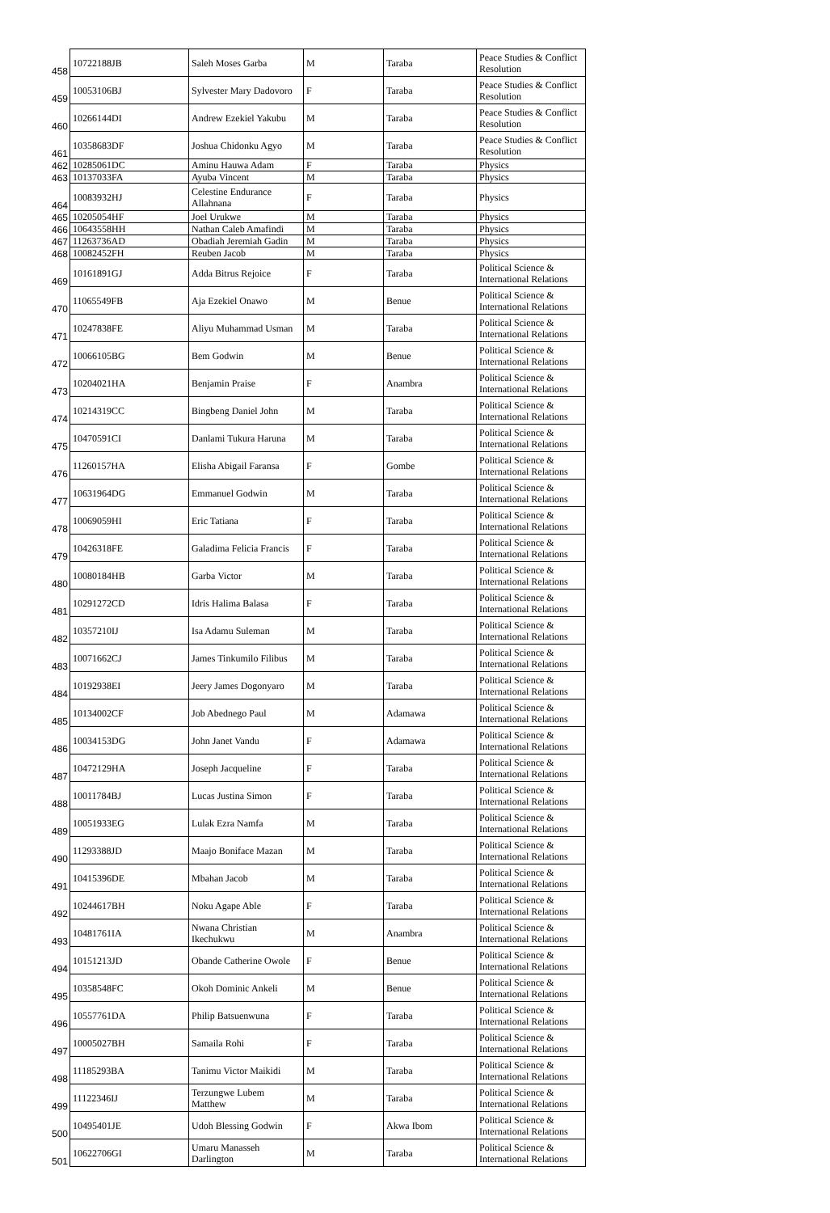| 458 | 10722188JB | Saleh Moses Garba | M | Taraba | Peace Studies & Conflict Resolution |
| 459 | 10053106BJ | Sylvester Mary Dadovoro | F | Taraba | Peace Studies & Conflict Resolution |
| 460 | 10266144DI | Andrew Ezekiel Yakubu | M | Taraba | Peace Studies & Conflict Resolution |
| 461 | 10358683DF | Joshua Chidonku Agyo | M | Taraba | Peace Studies & Conflict Resolution |
| 462 | 10285061DC | Aminu Hauwa Adam | F | Taraba | Physics |
| 463 | 10137033FA | Ayuba Vincent | M | Taraba | Physics |
| 464 | 10083932HJ | Celestine Endurance Allahnana | F | Taraba | Physics |
| 465 | 10205054HF | Joel Urukwe | M | Taraba | Physics |
| 466 | 10643558HH | Nathan Caleb Amafindi | M | Taraba | Physics |
| 467 | 11263736AD | Obadiah Jeremiah Gadin | M | Taraba | Physics |
| 468 | 10082452FH | Reuben Jacob | M | Taraba | Physics |
| 469 | 10161891GJ | Adda Bitrus Rejoice | F | Taraba | Political Science & International Relations |
| 470 | 11065549FB | Aja Ezekiel Onawo | M | Benue | Political Science & International Relations |
| 471 | 10247838FE | Aliyu Muhammad Usman | M | Taraba | Political Science & International Relations |
| 472 | 10066105BG | Bem Godwin | M | Benue | Political Science & International Relations |
| 473 | 10204021HA | Benjamin Praise | F | Anambra | Political Science & International Relations |
| 474 | 10214319CC | Bingbeng Daniel John | M | Taraba | Political Science & International Relations |
| 475 | 10470591CI | Danlami Tukura Haruna | M | Taraba | Political Science & International Relations |
| 476 | 11260157HA | Elisha Abigail Faransa | F | Gombe | Political Science & International Relations |
| 477 | 10631964DG | Emmanuel Godwin | M | Taraba | Political Science & International Relations |
| 478 | 10069059HI | Eric Tatiana | F | Taraba | Political Science & International Relations |
| 479 | 10426318FE | Galadima Felicia Francis | F | Taraba | Political Science & International Relations |
| 480 | 10080184HB | Garba Victor | M | Taraba | Political Science & International Relations |
| 481 | 10291272CD | Idris Halima Balasa | F | Taraba | Political Science & International Relations |
| 482 | 10357210IJ | Isa Adamu Suleman | M | Taraba | Political Science & International Relations |
| 483 | 10071662CJ | James Tinkumilo Filibus | M | Taraba | Political Science & International Relations |
| 484 | 10192938EI | Jeery James Dogonyaro | M | Taraba | Political Science & International Relations |
| 485 | 10134002CF | Job Abednego Paul | M | Adamawa | Political Science & International Relations |
| 486 | 10034153DG | John Janet Vandu | F | Adamawa | Political Science & International Relations |
| 487 | 10472129HA | Joseph Jacqueline | F | Taraba | Political Science & International Relations |
| 488 | 10011784BJ | Lucas Justina Simon | F | Taraba | Political Science & International Relations |
| 489 | 10051933EG | Lulak Ezra Namfa | M | Taraba | Political Science & International Relations |
| 490 | 11293388JD | Maajo Boniface Mazan | M | Taraba | Political Science & International Relations |
| 491 | 10415396DE | Mbahan Jacob | M | Taraba | Political Science & International Relations |
| 492 | 10244617BH | Noku Agape Able | F | Taraba | Political Science & International Relations |
| 493 | 10481761IA | Nwana Christian Ikechukwu | M | Anambra | Political Science & International Relations |
| 494 | 10151213JD | Obande Catherine Owole | F | Benue | Political Science & International Relations |
| 495 | 10358548FC | Okoh Dominic Ankeli | M | Benue | Political Science & International Relations |
| 496 | 10557761DA | Philip Batsuenwuna | F | Taraba | Political Science & International Relations |
| 497 | 10005027BH | Samaila Rohi | F | Taraba | Political Science & International Relations |
| 498 | 11185293BA | Tanimu Victor Maikidi | M | Taraba | Political Science & International Relations |
| 499 | 11122346IJ | Terzungwe Lubem Matthew | M | Taraba | Political Science & International Relations |
| 500 | 10495401JE | Udoh Blessing Godwin | F | Akwa Ibom | Political Science & International Relations |
| 501 | 10622706GI | Umaru Manasseh Darlington | M | Taraba | Political Science & International Relations |